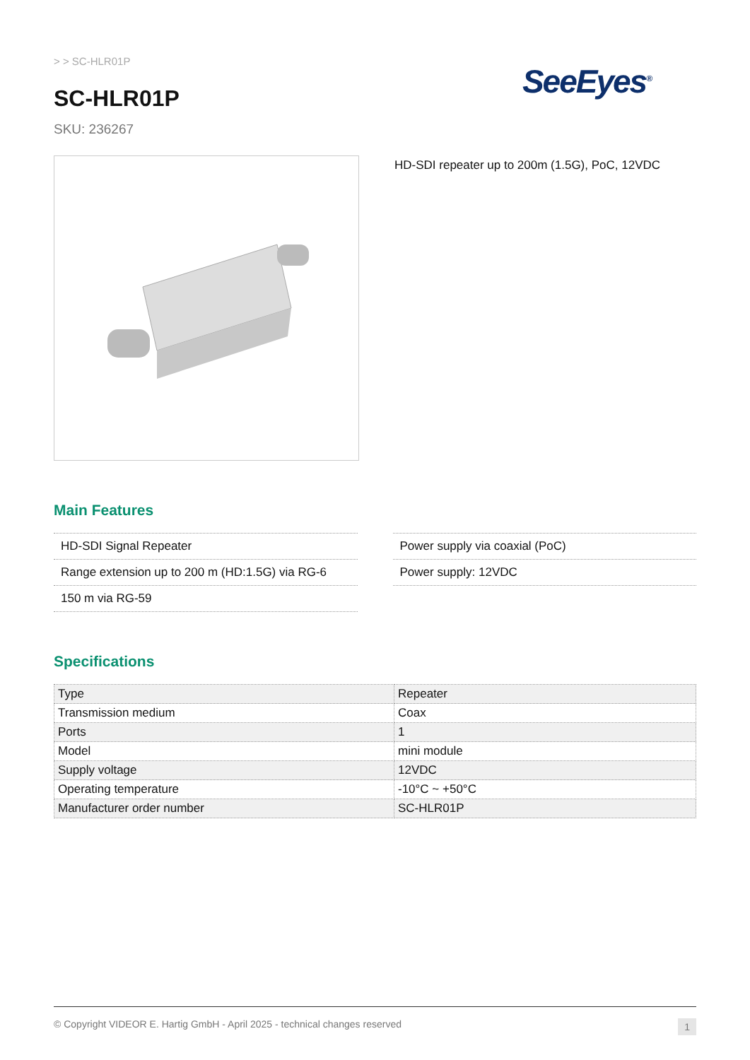> > SC-HLR01P
SeeEyes<sup>®</sup>
SC-HLR01P
SKU: 236267
HD-SDI repeater up to 200m (1.5G), PoC, 12VDC
Main Features
HD-SDI Signal Repeater
Range extension up to 200 m (HD:1.5G) via RG-6
150 m via RG-59
Power supply via coaxial (PoC)
Power supply: 12VDC
Specifications
| Type | Repeater |
| Transmission medium | Coax |
| Ports | 1 |
| Model | mini module |
| Supply voltage | 12VDC |
| Operating temperature | -10°C ~ +50°C |
| Manufacturer order number | SC-HLR01P |
© Copyright VIDEOR E. Hartig GmbH - April 2025 - technical changes reserved 1